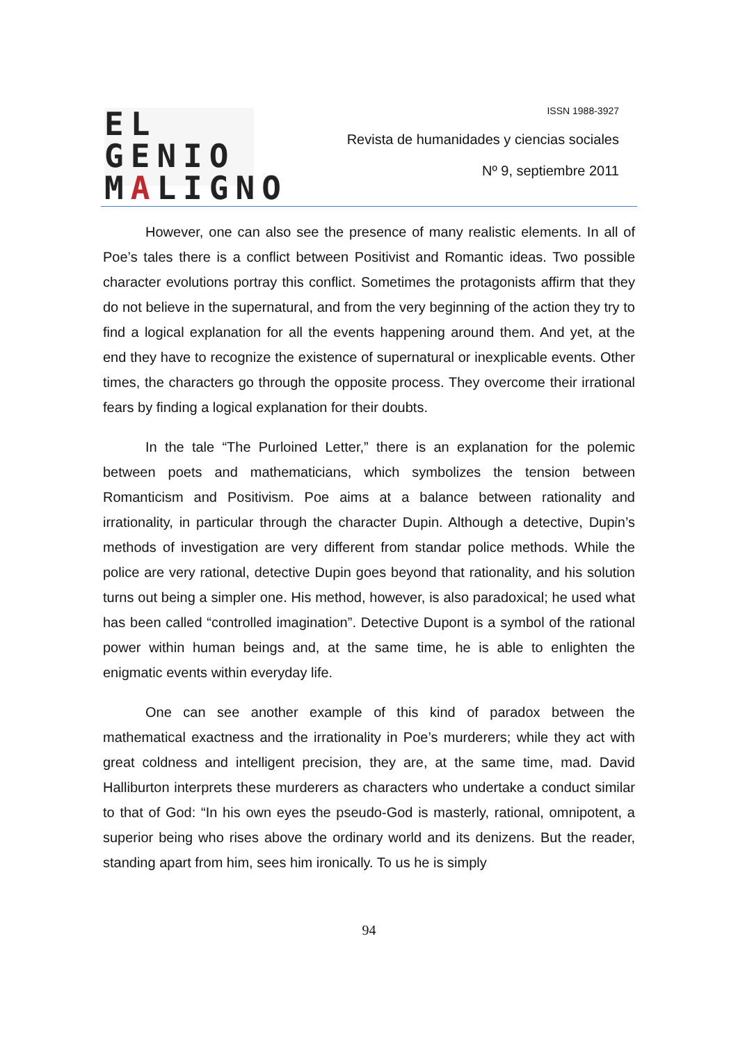EL GENIO
MALIGNO
ISSN 1988-3927
Revista de humanidades y ciencias sociales
Nº 9, septiembre 2011
However, one can also see the presence of many realistic elements. In all of Poe’s tales there is a conflict between Positivist and Romantic ideas. Two possible character evolutions portray this conflict. Sometimes the protagonists affirm that they do not believe in the supernatural, and from the very beginning of the action they try to find a logical explanation for all the events happening around them. And yet, at the end they have to recognize the existence of supernatural or inexplicable events. Other times, the characters go through the opposite process. They overcome their irrational fears by finding a logical explanation for their doubts.
In the tale “The Purloined Letter,” there is an explanation for the polemic between poets and mathematicians, which symbolizes the tension between Romanticism and Positivism. Poe aims at a balance between rationality and irrationality, in particular through the character Dupin. Although a detective, Dupin’s methods of investigation are very different from standar police methods. While the police are very rational, detective Dupin goes beyond that rationality, and his solution turns out being a simpler one. His method, however, is also paradoxical; he used what has been called “controlled imagination”. Detective Dupont is a symbol of the rational power within human beings and, at the same time, he is able to enlighten the enigmatic events within everyday life.
One can see another example of this kind of paradox between the mathematical exactness and the irrationality in Poe’s murderers; while they act with great coldness and intelligent precision, they are, at the same time, mad. David Halliburton interprets these murderers as characters who undertake a conduct similar to that of God: “In his own eyes the pseudo-God is masterly, rational, omnipotent, a superior being who rises above the ordinary world and its denizens. But the reader, standing apart from him, sees him ironically. To us he is simply
94